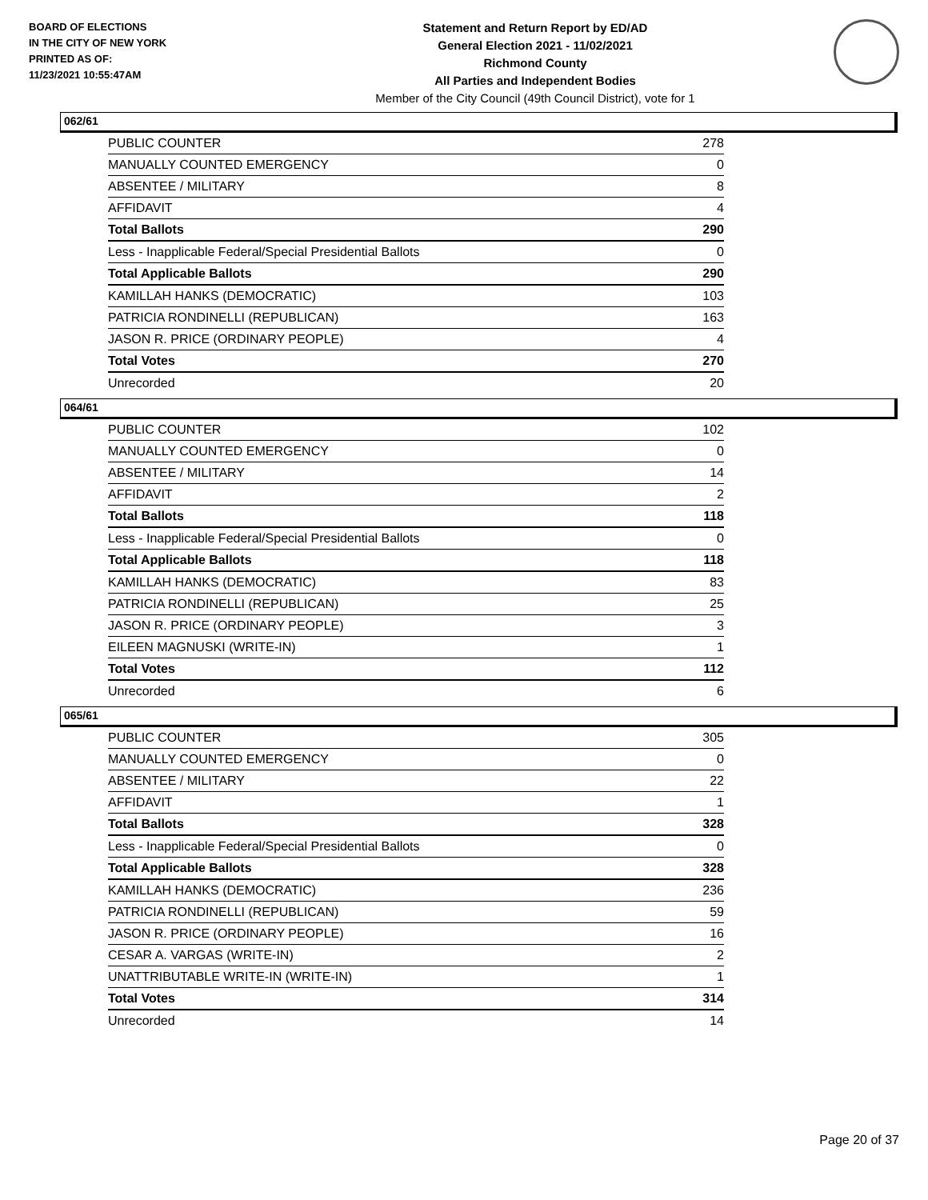BOARD OF ELECTIONS
IN THE CITY OF NEW YORK
PRINTED AS OF:
11/23/2021 10:55:47AM
Statement and Return Report by ED/AD
General Election 2021 - 11/02/2021
Richmond County
All Parties and Independent Bodies
Member of the City Council (49th Council District), vote for 1
062/61
| PUBLIC COUNTER | 278 |
| MANUALLY COUNTED EMERGENCY | 0 |
| ABSENTEE / MILITARY | 8 |
| AFFIDAVIT | 4 |
| Total Ballots | 290 |
| Less - Inapplicable Federal/Special Presidential Ballots | 0 |
| Total Applicable Ballots | 290 |
| KAMILLAH HANKS (DEMOCRATIC) | 103 |
| PATRICIA RONDINELLI (REPUBLICAN) | 163 |
| JASON R. PRICE (ORDINARY PEOPLE) | 4 |
| Total Votes | 270 |
| Unrecorded | 20 |
064/61
| PUBLIC COUNTER | 102 |
| MANUALLY COUNTED EMERGENCY | 0 |
| ABSENTEE / MILITARY | 14 |
| AFFIDAVIT | 2 |
| Total Ballots | 118 |
| Less - Inapplicable Federal/Special Presidential Ballots | 0 |
| Total Applicable Ballots | 118 |
| KAMILLAH HANKS (DEMOCRATIC) | 83 |
| PATRICIA RONDINELLI (REPUBLICAN) | 25 |
| JASON R. PRICE (ORDINARY PEOPLE) | 3 |
| EILEEN MAGNUSKI (WRITE-IN) | 1 |
| Total Votes | 112 |
| Unrecorded | 6 |
065/61
| PUBLIC COUNTER | 305 |
| MANUALLY COUNTED EMERGENCY | 0 |
| ABSENTEE / MILITARY | 22 |
| AFFIDAVIT | 1 |
| Total Ballots | 328 |
| Less - Inapplicable Federal/Special Presidential Ballots | 0 |
| Total Applicable Ballots | 328 |
| KAMILLAH HANKS (DEMOCRATIC) | 236 |
| PATRICIA RONDINELLI (REPUBLICAN) | 59 |
| JASON R. PRICE (ORDINARY PEOPLE) | 16 |
| CESAR A. VARGAS (WRITE-IN) | 2 |
| UNATTRIBUTABLE WRITE-IN (WRITE-IN) | 1 |
| Total Votes | 314 |
| Unrecorded | 14 |
Page 20 of 37